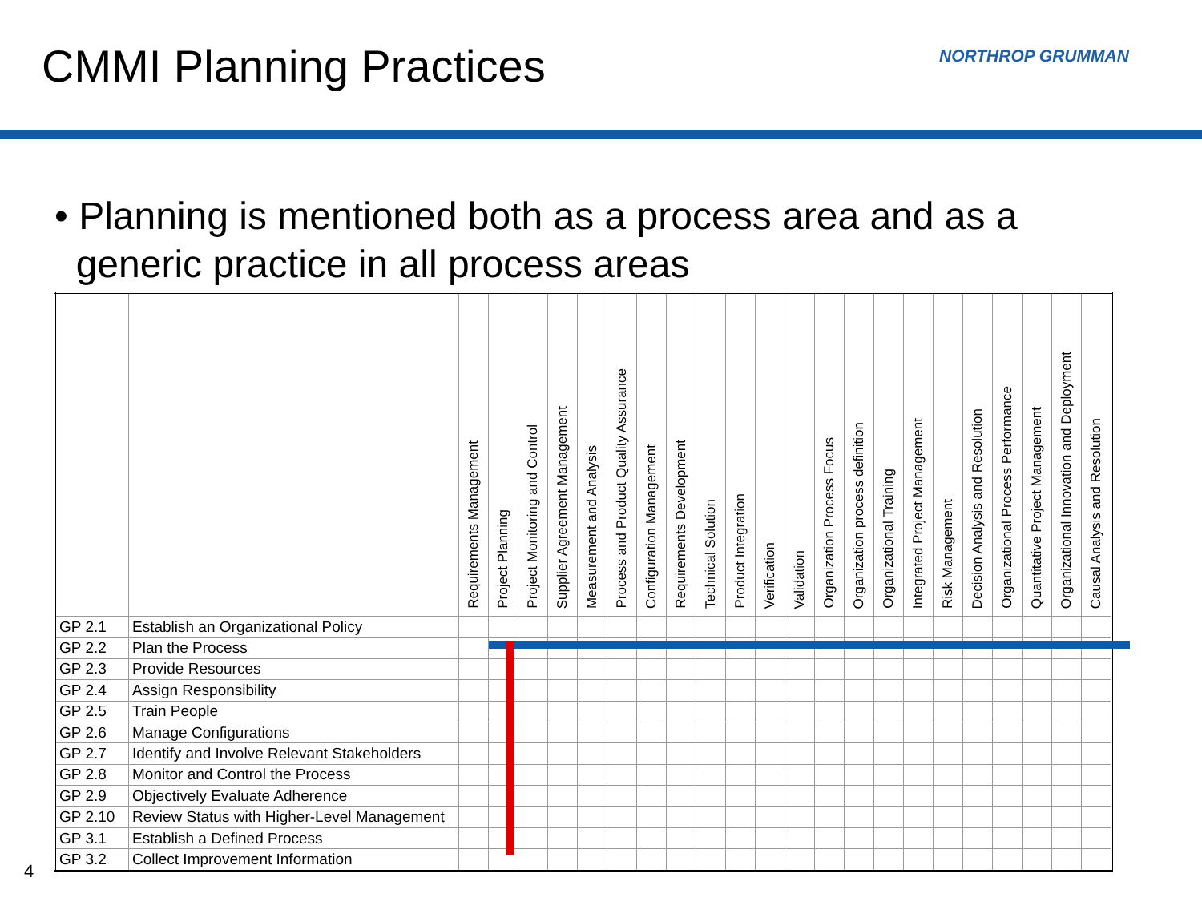CMMI Planning Practices NORTHROP GRUMMAN
• Planning is mentioned both as a process area and as a
generic practice in all process areas
| | | Requirements Management | Project Planning | Project Monitoring and Control | Supplier Agreement Management | Measurement and Analysis | Process and Product Quality Assurance | Configuration Management | Requirements Development | Technical Solution | Product Integration | Verification | Validation | Organization Process Focus | Organization process definition | Organizational Training | Integrated Project Management | Risk Management | Decision Analysis and Resolution | Organizational Process Performance | Quantitative Project Management | Organizational Innovation and Deployment | Causal Analysis and Resolution |
| --- | --- | --- | --- | --- | --- | --- | --- | --- | --- | --- | --- | --- | --- | --- | --- | --- | --- | --- | --- | --- | --- | --- | --- |
| GP 2.1 | Establish an Organizational Policy | | | | | | | | | | | | | | | | | | | | | | |
| GP 2.2 | Plan the Process | | | | | | | | | | | | | | | | | | | | | | |
| GP 2.3 | Provide Resources | | | | | | | | | | | | | | | | | | | | | | |
| GP 2.4 | Assign Responsibility | | | | | | | | | | | | | | | | | | | | | | |
| GP 2.5 | Train People | | | | | | | | | | | | | | | | | | | | | | |
| GP 2.6 | Manage Configurations | | | | | | | | | | | | | | | | | | | | | | |
| GP 2.7 | Identify and Involve Relevant Stakeholders | | | | | | | | | | | | | | | | | | | | | | |
| GP 2.8 | Monitor and Control the Process | | | | | | | | | | | | | | | | | | | | | | |
| GP 2.9 | Objectively Evaluate Adherence | | | | | | | | | | | | | | | | | | | | | | |
| GP 2.10 | Review Status with Higher-Level Management | | | | | | | | | | | | | | | | | | | | | | |
| GP 3.1 | Establish a Defined Process | | | | | | | | | | | | | | | | | | | | | | |
| GP 3.2 | Collect Improvement Information | | | | | | | | | | | | | | | | | | | | | | |
4